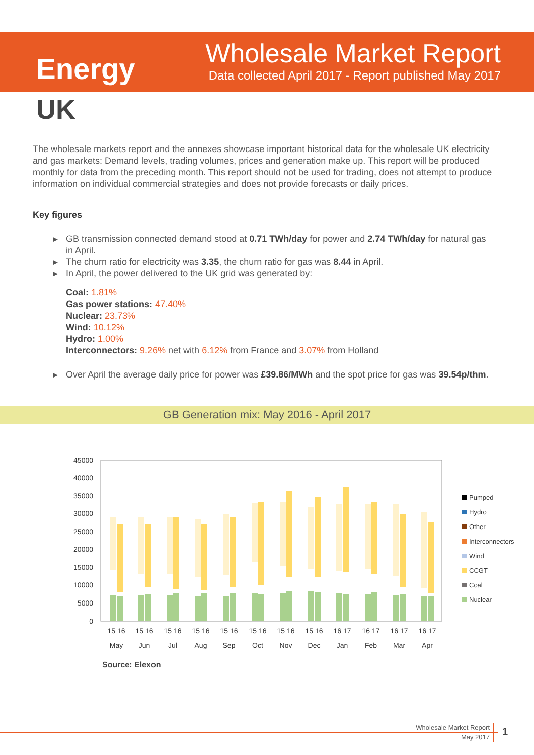Energy
UK
Wholesale Market Report
Data collected April 2017 - Report published May 2017
The wholesale markets report and the annexes showcase important historical data for the wholesale UK electricity and gas markets: Demand levels, trading volumes, prices and generation make up. This report will be produced monthly for data from the preceding month. This report should not be used for trading, does not attempt to produce information on individual commercial strategies and does not provide forecasts or daily prices.
Key figures
▶ GB transmission connected demand stood at 0.71 TWh/day for power and 2.74 TWh/day for natural gas in April.
▶ The churn ratio for electricity was 3.35, the churn ratio for gas was 8.44 in April.
▶ In April, the power delivered to the UK grid was generated by:
Coal: 1.81%
Gas power stations: 47.40%
Nuclear: 23.73%
Wind: 10.12%
Hydro: 1.00%
Interconnectors: 9.26% net with 6.12% from France and 3.07% from Holland
▶ Over April the average daily price for power was £39.86/MWh and the spot price for gas was 39.54p/thm.
GB Generation mix: May 2016 - April 2017
45000
40000
35000
30000
25000
20000
15000
10000
5000
0
Pumped
Hydro
Other
Interconnectors
Wind
CCGT
Coal
Nuclear
15 16
May
15 16
Jun
15 16
Jul
15 16
Aug
15 16
Sep
15 16
Oct
15 16
Nov
15 16
Dec
16 17
Jan
16 17
Feb
16 17
Mar
16 17
Apr
Source: Elexon
Wholesale Market Report
May 2017
1